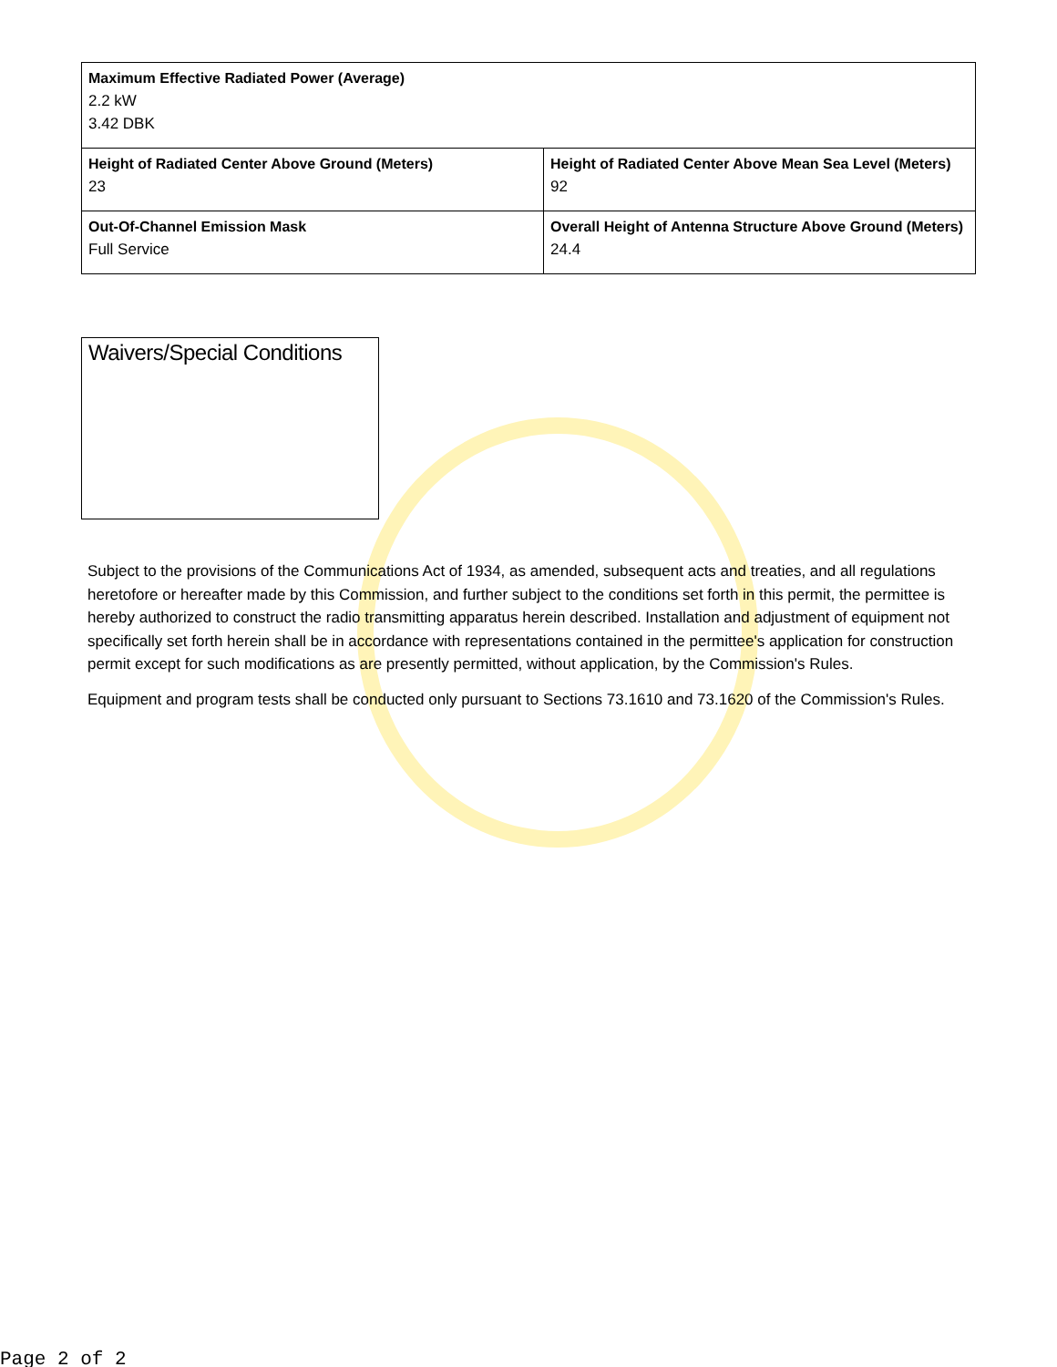| Maximum Effective Radiated Power (Average) 2.2 kW 3.42 DBK | |
| Height of Radiated Center Above Ground (Meters) 23 | Height of Radiated Center Above Mean Sea Level (Meters) 92 |
| Out-Of-Channel Emission Mask Full Service | Overall Height of Antenna Structure Above Ground (Meters) 24.4 |
Waivers/Special Conditions
Subject to the provisions of the Communications Act of 1934, as amended, subsequent acts and treaties, and all regulations heretofore or hereafter made by this Commission, and further subject to the conditions set forth in this permit, the permittee is hereby authorized to construct the radio transmitting apparatus herein described. Installation and adjustment of equipment not specifically set forth herein shall be in accordance with representations contained in the permittee's application for construction permit except for such modifications as are presently permitted, without application, by the Commission's Rules.
Equipment and program tests shall be conducted only pursuant to Sections 73.1610 and 73.1620 of the Commission's Rules.
Page 2 of 2